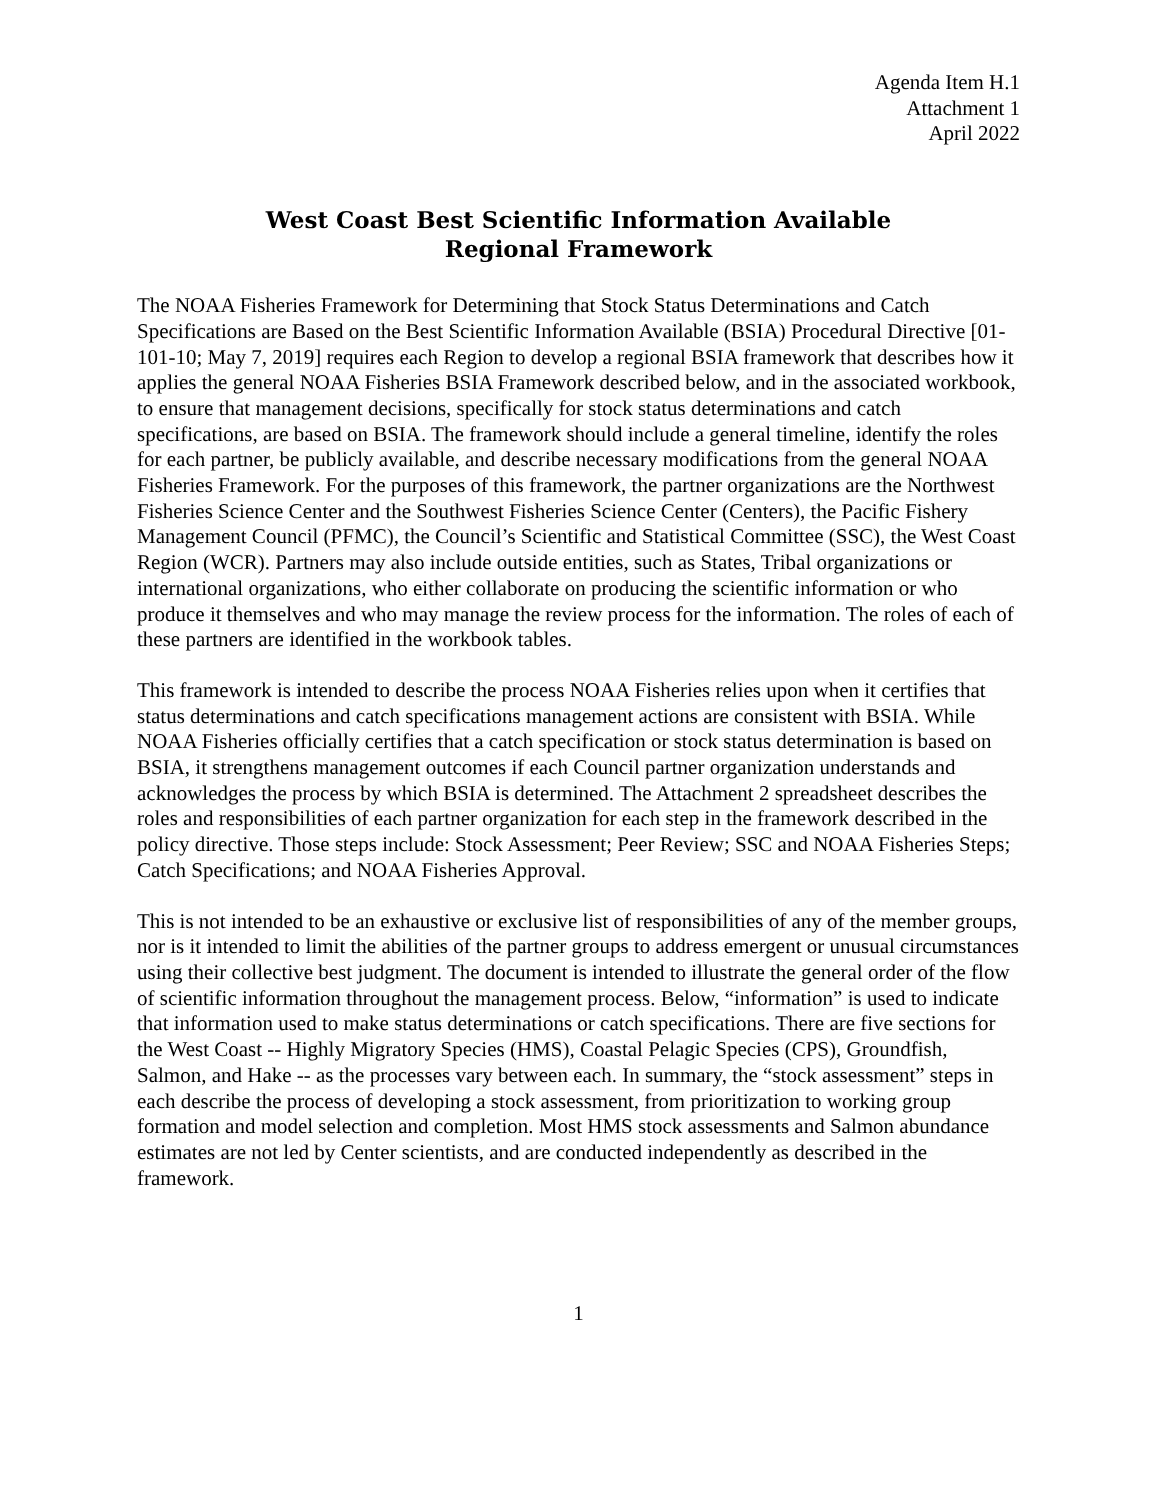Agenda Item H.1
Attachment 1
April 2022
West Coast Best Scientific Information Available
Regional Framework
The NOAA Fisheries Framework for Determining that Stock Status Determinations and Catch Specifications are Based on the Best Scientific Information Available (BSIA) Procedural Directive [01-101-10; May 7, 2019] requires each Region to develop a regional BSIA framework that describes how it applies the general NOAA Fisheries BSIA Framework described below, and in the associated workbook, to ensure that management decisions, specifically for stock status determinations and catch specifications, are based on BSIA. The framework should include a general timeline, identify the roles for each partner, be publicly available, and describe necessary modifications from the general NOAA Fisheries Framework. For the purposes of this framework, the partner organizations are the Northwest Fisheries Science Center and the Southwest Fisheries Science Center (Centers), the Pacific Fishery Management Council (PFMC), the Council’s Scientific and Statistical Committee (SSC), the West Coast Region (WCR). Partners may also include outside entities, such as States, Tribal organizations or international organizations, who either collaborate on producing the scientific information or who produce it themselves and who may manage the review process for the information. The roles of each of these partners are identified in the workbook tables.
This framework is intended to describe the process NOAA Fisheries relies upon when it certifies that status determinations and catch specifications management actions are consistent with BSIA. While NOAA Fisheries officially certifies that a catch specification or stock status determination is based on BSIA, it strengthens management outcomes if each Council partner organization understands and acknowledges the process by which BSIA is determined. The Attachment 2 spreadsheet describes the roles and responsibilities of each partner organization for each step in the framework described in the policy directive. Those steps include: Stock Assessment; Peer Review; SSC and NOAA Fisheries Steps; Catch Specifications; and NOAA Fisheries Approval.
This is not intended to be an exhaustive or exclusive list of responsibilities of any of the member groups, nor is it intended to limit the abilities of the partner groups to address emergent or unusual circumstances using their collective best judgment. The document is intended to illustrate the general order of the flow of scientific information throughout the management process. Below, “information” is used to indicate that information used to make status determinations or catch specifications. There are five sections for the West Coast -- Highly Migratory Species (HMS), Coastal Pelagic Species (CPS), Groundfish, Salmon, and Hake -- as the processes vary between each. In summary, the “stock assessment” steps in each describe the process of developing a stock assessment, from prioritization to working group formation and model selection and completion. Most HMS stock assessments and Salmon abundance estimates are not led by Center scientists, and are conducted independently as described in the framework.
1